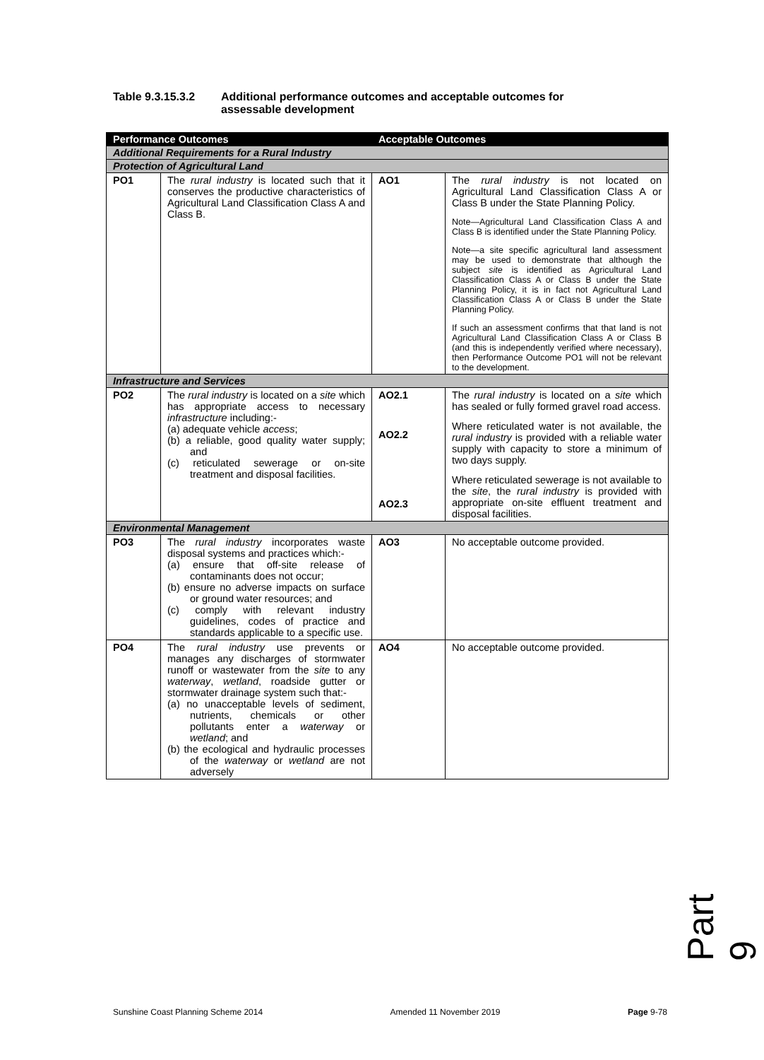Table 9.3.15.3.2 Additional performance outcomes and acceptable outcomes for
assessable development
| Performance Outcomes | | Acceptable Outcomes | |
| --- | --- | --- | --- |
| Additional Requirements for a Rural Industry | | | |
| Protection of Agricultural Land | | | |
| PO1 | The rural industry is located such that it conserves the productive characteristics of Agricultural Land Classification Class A and Class B. | AO1 | The rural industry is not located on Agricultural Land Classification Class A or Class B under the State Planning Policy. Note—Agricultural Land Classification Class A and Class B is identified under the State Planning Policy. Note—a site specific agricultural land assessment may be used to demonstrate that although the subject site is identified as Agricultural Land Classification Class A or Class B under the State Planning Policy, it is in fact not Agricultural Land Classification Class A or Class B under the State Planning Policy. If such an assessment confirms that that land is not Agricultural Land Classification Class A or Class B (and this is independently verified where necessary), then Performance Outcome PO1 will not be relevant to the development. |
| Infrastructure and Services | | | |
| PO2 | The rural industry is located on a site which has appropriate access to necessary infrastructure including:- (a) adequate vehicle access ; (b) a reliable, good quality water supply; and (c) reticulated sewerage or on-site treatment and disposal facilities. | AO2.1 AO2.2 AO2.3 | The rural industry is located on a site which has sealed or fully formed gravel road access. Where reticulated water is not available, the rural industry is provided with a reliable water supply with capacity to store a minimum of two days supply. Where reticulated sewerage is not available to the site , the rural industry is provided with appropriate on-site effluent treatment and disposal facilities. |
| Environmental Management | | | |
| PO3 | The rural industry incorporates waste disposal systems and practices which:- (a) ensure that off-site release of contaminants does not occur; (b) ensure no adverse impacts on surface or ground water resources; and (c) comply with relevant industry guidelines, codes of practice and standards applicable to a specific use. | AO3 | No acceptable outcome provided. |
| PO4 | The rural industry use prevents or manages any discharges of stormwater runoff or wastewater from the site to any waterway , wetland , roadside gutter or stormwater drainage system such that:- (a) no unacceptable levels of sediment, nutrients, chemicals or other pollutants enter a waterway or wetland ; and (b) the ecological and hydraulic processes of the waterway or wetland are not adversely | AO4 | No acceptable outcome provided. |
Part 9
Sunshine Coast Planning Scheme 2014 Amended 11 November 2019 Page 9-78